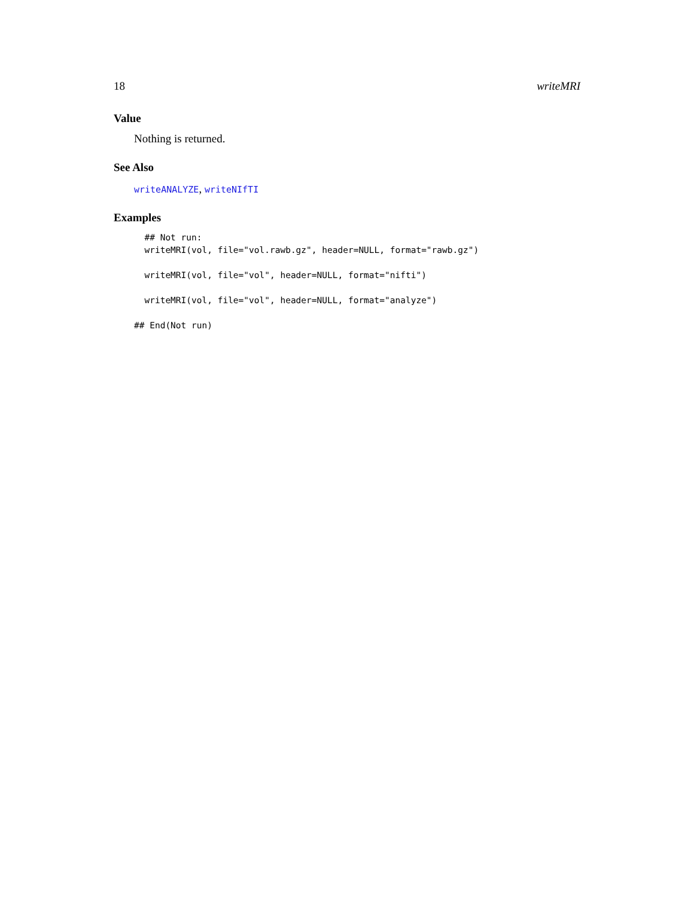18 writeMRI
Value
Nothing is returned.
See Also
writeANALYZE, writeNIfTI
Examples
  ## Not run: 
  writeMRI(vol, file="vol.rawb.gz", header=NULL, format="rawb.gz")

  writeMRI(vol, file="vol", header=NULL, format="nifti")

  writeMRI(vol, file="vol", header=NULL, format="analyze")

## End(Not run)